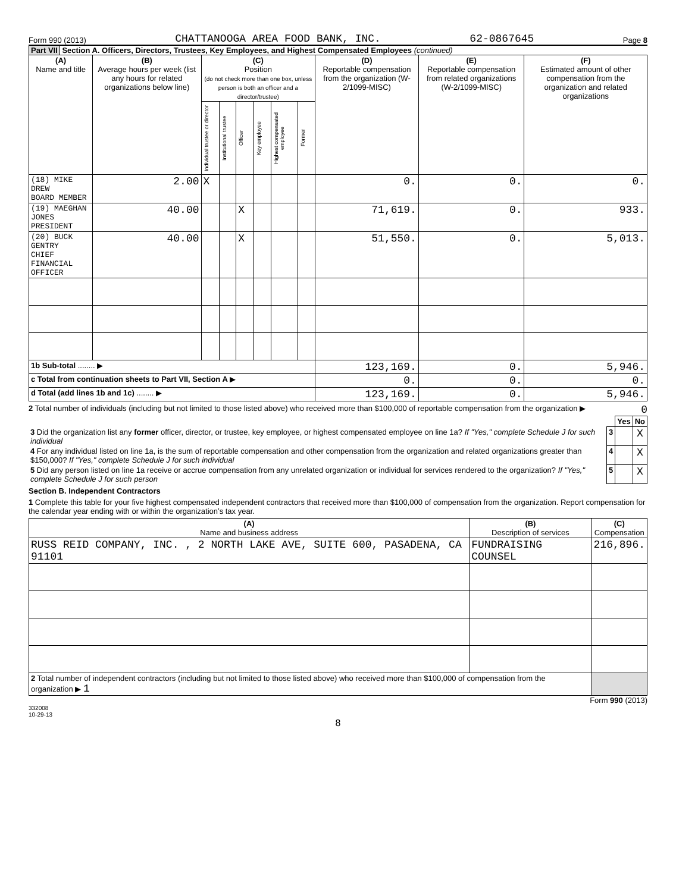Form 990 (2013) CHATTANOOGA AREA FOOD BANK, INC. 62-0867645 Page 8
Part VII Section A. Officers, Directors, Trustees, Key Employees, and Highest Compensated Employees (continued)
| (A) Name and title | (B) Average hours per week (list any hours for related organizations below line) | (C) Position (do not check more than one box, unless person is both an officer and a director/trustee) | | | | | | (D) Reportable compensation from the organization (W-2/1099-MISC) | (E) Reportable compensation from related organizations (W-2/1099-MISC) | (F) Estimated amount of other compensation from the organization and related organizations |
| --- | --- | --- | --- | --- | --- | --- | --- | --- | --- | --- |
| | | Individual trustee or director | Institutional trustee | Officer | Key employee | Highest compensated employee | Former | | | |
| (18) MIKE DREW BOARD MEMBER | 2.00 | X | | | | | | 0. | 0. | 0. |
| (19) MAEGHAN JONES PRESIDENT | 40.00 | | | X | | | | 71,619. | 0. | 933. |
| (20) BUCK GENTRY CHIEF FINANCIAL OFFICER | 40.00 | | | X | | | | 51,550. | 0. | 5,013. |
| 1b Sub-total ........ ▶ | | | | | | | | 123,169. | 0. | 5,946. |
| c Total from continuation sheets to Part VII, Section A ▶ | | | | | | | | 0. | 0. | 0. |
| d Total (add lines 1b and 1c) ........ ▶ | | | | | | | | 123,169. | 0. | 5,946. |
2 Total number of individuals (including but not limited to those listed above) who received more than $100,000 of reportable compensation from the organization ▶ 0
| | | Yes | No |
| 3 Did the organization list any former officer, director, or trustee, key employee, or highest compensated employee on line 1a? If "Yes," complete Schedule J for such individual | 3 | | X |
| 4 For any individual listed on line 1a, is the sum of reportable compensation and other compensation from the organization and related organizations greater than $150,000? If "Yes," complete Schedule J for such individual | 4 | | X |
| 5 Did any person listed on line 1a receive or accrue compensation from any unrelated organization or individual for services rendered to the organization? If "Yes," complete Schedule J for such person | 5 | | X |
Section B. Independent Contractors
1 Complete this table for your five highest compensated independent contractors that received more than $100,000 of compensation from the organization. Report compensation for the calendar year ending with or within the organization’s tax year.
| (A) Name and business address | (B) Description of services | (C) Compensation |
| --- | --- | --- |
| RUSS REID COMPANY, INC. , 2 NORTH LAKE AVE, SUITE 600, PASADENA, CA 91101 | FUNDRAISING COUNSEL | 216,896. |
| 2 Total number of independent contractors (including but not limited to those listed above) who received more than $100,000 of compensation from the organization ▶ 1 | | |
Form 990 (2013)
332008
10-29-13
8